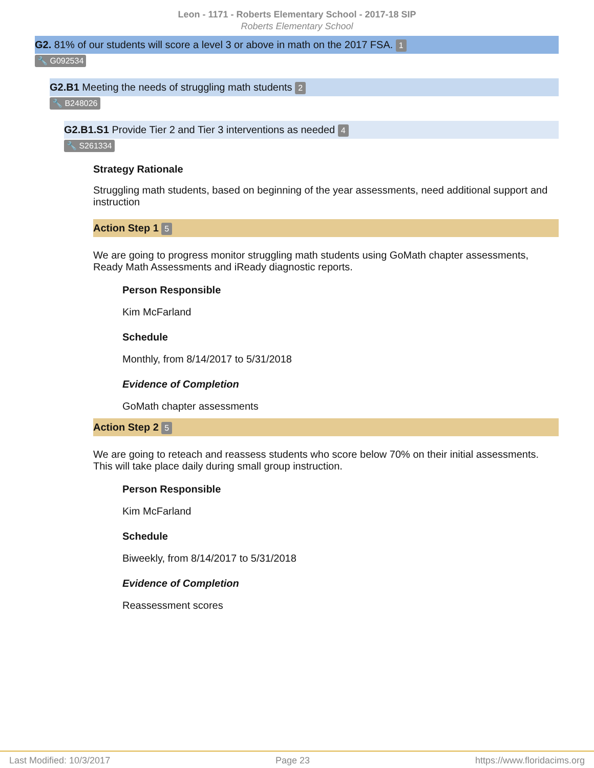Leon - 1171 - Roberts Elementary School - 2017-18 SIP
Roberts Elementary School
G2. 81% of our students will score a level 3 or above in math on the 2017 FSA. 1
🔧 G092534
G2.B1 Meeting the needs of struggling math students 2
🔧 B248026
G2.B1.S1 Provide Tier 2 and Tier 3 interventions as needed 4
🔧 S261334
Strategy Rationale
Struggling math students, based on beginning of the year assessments, need additional support and instruction
Action Step 1 5
We are going to progress monitor struggling math students using GoMath chapter assessments, Ready Math Assessments and iReady diagnostic reports.
Person Responsible
Kim McFarland
Schedule
Monthly, from 8/14/2017 to 5/31/2018
Evidence of Completion
GoMath chapter assessments
Action Step 2 5
We are going to reteach and reassess students who score below 70% on their initial assessments. This will take place daily during small group instruction.
Person Responsible
Kim McFarland
Schedule
Biweekly, from 8/14/2017 to 5/31/2018
Evidence of Completion
Reassessment scores
Last Modified: 10/3/2017 Page 23 https://www.floridacims.org